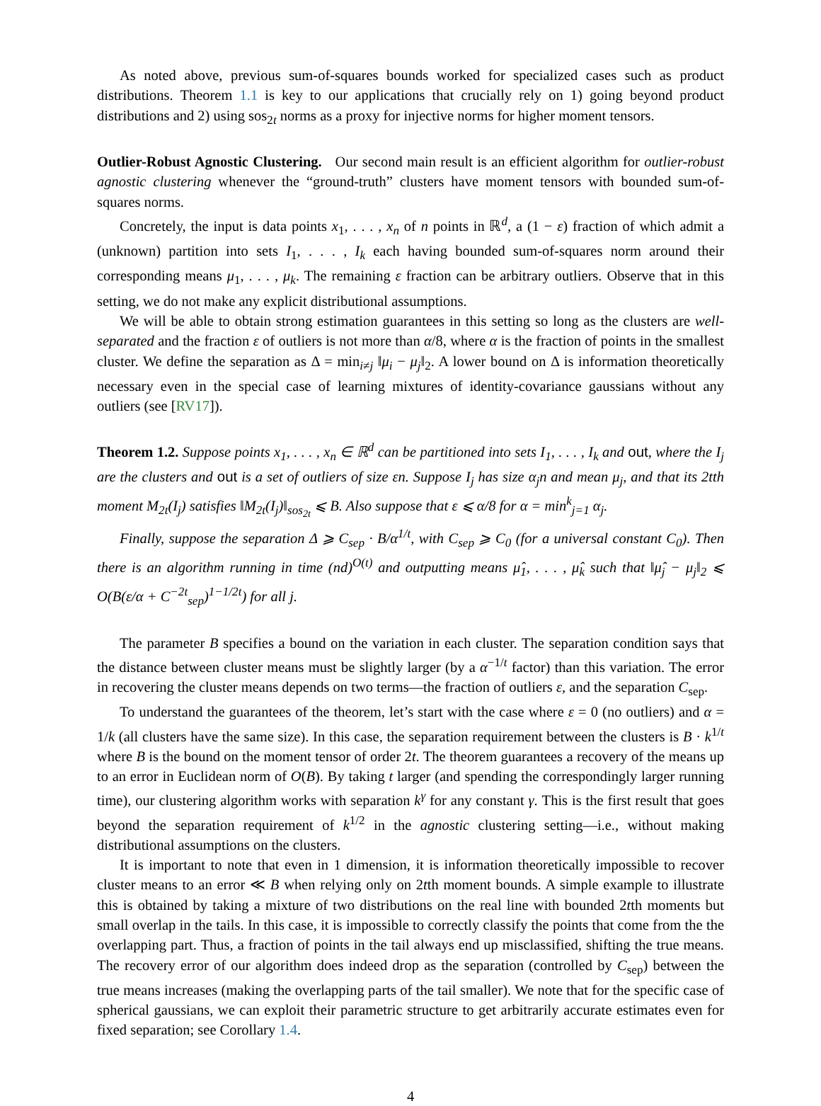As noted above, previous sum-of-squares bounds worked for specialized cases such as product distributions. Theorem 1.1 is key to our applications that crucially rely on 1) going beyond product distributions and 2) using sos<sub>2t</sub> norms as a proxy for injective norms for higher moment tensors.
Outlier-Robust Agnostic Clustering. Our second main result is an efficient algorithm for outlier-robust agnostic clustering whenever the “ground-truth” clusters have moment tensors with bounded sum-of-squares norms.
Concretely, the input is data points x<sub>1</sub>, . . . , x<sub>n</sub> of n points in ℝ<sup>d</sup>, a (1 − ε) fraction of which admit a (unknown) partition into sets I<sub>1</sub>, . . . , I<sub>k</sub> each having bounded sum-of-squares norm around their corresponding means μ<sub>1</sub>, . . . , μ<sub>k</sub>. The remaining ε fraction can be arbitrary outliers. Observe that in this setting, we do not make any explicit distributional assumptions.
We will be able to obtain strong estimation guarantees in this setting so long as the clusters are well-separated and the fraction ε of outliers is not more than α/8, where α is the fraction of points in the smallest cluster. We define the separation as Δ = min<sub>i≠j</sub> ‖μ<sub>i</sub> − μ<sub>j</sub>‖<sub>2</sub>. A lower bound on Δ is information theoretically necessary even in the special case of learning mixtures of identity-covariance gaussians without any outliers (see [RV17]).
Theorem 1.2. Suppose points x<sub>1</sub>, . . . , x<sub>n</sub> ∈ ℝ<sup>d</sup> can be partitioned into sets I<sub>1</sub>, . . . , I<sub>k</sub> and out, where the I<sub>j</sub> are the clusters and out is a set of outliers of size εn. Suppose I<sub>j</sub> has size α<sub>j</sub>n and mean μ<sub>j</sub>, and that its 2tth moment M<sub>2t</sub>(I<sub>j</sub>) satisfies ‖M<sub>2t</sub>(I<sub>j</sub>)‖<sub>sos<sub>2t</sub></sub> ⩽ B. Also suppose that ε ⩽ α/8 for α = min<sup>k</sup><sub>j=1</sub> α<sub>j</sub>.
Finally, suppose the separation Δ ⩾ C<sub>sep</sub> · B/α<sup>1/t</sup>, with C<sub>sep</sub> ⩾ C<sub>0</sub> (for a universal constant C<sub>0</sub>). Then there is an algorithm running in time (nd)<sup>O(t)</sup> and outputting means μ̂<sub>1</sub>, . . . , μ̂<sub>k</sub> such that ‖μ̂<sub>j</sub> − μ<sub>j</sub>‖<sub>2</sub> ⩽ O(B(ε/α + C<sup>−2t</sup><sub>sep</sub>)<sup>1−1/2t</sup>) for all j.
The parameter B specifies a bound on the variation in each cluster. The separation condition says that the distance between cluster means must be slightly larger (by a α<sup>−1/t</sup> factor) than this variation. The error in recovering the cluster means depends on two terms—the fraction of outliers ε, and the separation C<sub>sep</sub>.
To understand the guarantees of the theorem, let’s start with the case where ε = 0 (no outliers) and α = 1/k (all clusters have the same size). In this case, the separation requirement between the clusters is B · k<sup>1/t</sup> where B is the bound on the moment tensor of order 2t. The theorem guarantees a recovery of the means up to an error in Euclidean norm of O(B). By taking t larger (and spending the correspondingly larger running time), our clustering algorithm works with separation k<sup>γ</sup> for any constant γ. This is the first result that goes beyond the separation requirement of k<sup>1/2</sup> in the agnostic clustering setting—i.e., without making distributional assumptions on the clusters.
It is important to note that even in 1 dimension, it is information theoretically impossible to recover cluster means to an error ≪ B when relying only on 2tth moment bounds. A simple example to illustrate this is obtained by taking a mixture of two distributions on the real line with bounded 2tth moments but small overlap in the tails. In this case, it is impossible to correctly classify the points that come from the the overlapping part. Thus, a fraction of points in the tail always end up misclassified, shifting the true means. The recovery error of our algorithm does indeed drop as the separation (controlled by C<sub>sep</sub>) between the true means increases (making the overlapping parts of the tail smaller). We note that for the specific case of spherical gaussians, we can exploit their parametric structure to get arbitrarily accurate estimates even for fixed separation; see Corollary 1.4.
4